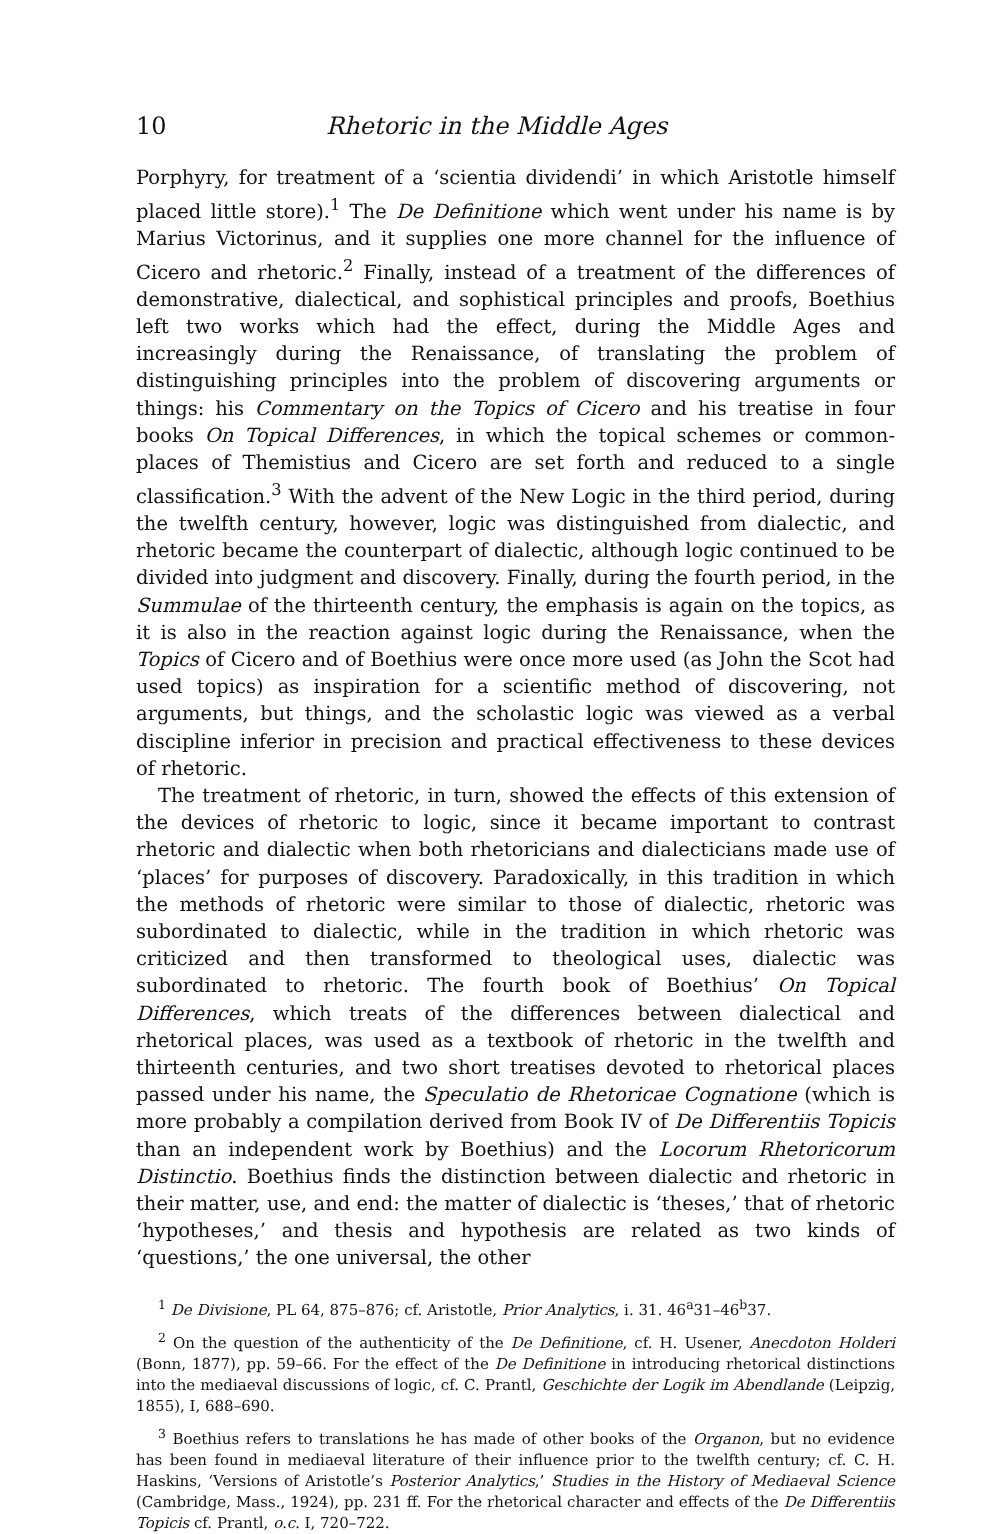10 Rhetoric in the Middle Ages
Porphyry, for treatment of a ‘scientia dividendi’ in which Aristotle himself placed little store).<sup>1</sup> The De Definitione which went under his name is by Marius Victorinus, and it supplies one more channel for the influence of Cicero and rhetoric.<sup>2</sup> Finally, instead of a treatment of the differences of demonstrative, dialectical, and sophistical principles and proofs, Boethius left two works which had the effect, during the Middle Ages and increasingly during the Renaissance, of translating the problem of distinguishing principles into the problem of discovering arguments or things: his Commentary on the Topics of Cicero and his treatise in four books On Topical Differences, in which the topical schemes or common-places of Themistius and Cicero are set forth and reduced to a single classification.<sup>3</sup> With the advent of the New Logic in the third period, during the twelfth century, however, logic was distinguished from dialectic, and rhetoric became the counterpart of dialectic, although logic continued to be divided into judgment and discovery. Finally, during the fourth period, in the Summulae of the thirteenth century, the emphasis is again on the topics, as it is also in the reaction against logic during the Renaissance, when the Topics of Cicero and of Boethius were once more used (as John the Scot had used topics) as inspiration for a scientific method of discovering, not arguments, but things, and the scholastic logic was viewed as a verbal discipline inferior in precision and practical effectiveness to these devices of rhetoric.
The treatment of rhetoric, in turn, showed the effects of this extension of the devices of rhetoric to logic, since it became important to contrast rhetoric and dialectic when both rhetoricians and dialecticians made use of ‘places’ for purposes of discovery. Paradoxically, in this tradition in which the methods of rhetoric were similar to those of dialectic, rhetoric was subordinated to dialectic, while in the tradition in which rhetoric was criticized and then transformed to theological uses, dialectic was subordinated to rhetoric. The fourth book of Boethius’ On Topical Differences, which treats of the differences between dialectical and rhetorical places, was used as a textbook of rhetoric in the twelfth and thirteenth centuries, and two short treatises devoted to rhetorical places passed under his name, the Speculatio de Rhetoricae Cognatione (which is more probably a compilation derived from Book IV of De Differentiis Topicis than an independent work by Boethius) and the Locorum Rhetoricorum Distinctio. Boethius finds the distinction between dialectic and rhetoric in their matter, use, and end: the matter of dialectic is ‘theses,’ that of rhetoric ‘hypotheses,’ and thesis and hypothesis are related as two kinds of ‘questions,’ the one universal, the other
<sup>1</sup> De Divisione, PL 64, 875–876; cf. Aristotle, Prior Analytics, i. 31. 46<sup>a</sup>31–46<sup>b</sup>37.
<sup>2</sup> On the question of the authenticity of the De Definitione, cf. H. Usener, Anecdoton Holderi (Bonn, 1877), pp. 59–66. For the effect of the De Definitione in introducing rhetorical distinctions into the mediaeval discussions of logic, cf. C. Prantl, Geschichte der Logik im Abendlande (Leipzig, 1855), I, 688–690.
<sup>3</sup> Boethius refers to translations he has made of other books of the Organon, but no evidence has been found in mediaeval literature of their influence prior to the twelfth century; cf. C. H. Haskins, ‘Versions of Aristotle’s Posterior Analytics,’ Studies in the History of Mediaeval Science (Cambridge, Mass., 1924), pp. 231 ff. For the rhetorical character and effects of the De Differentiis Topicis cf. Prantl, o.c. I, 720–722.